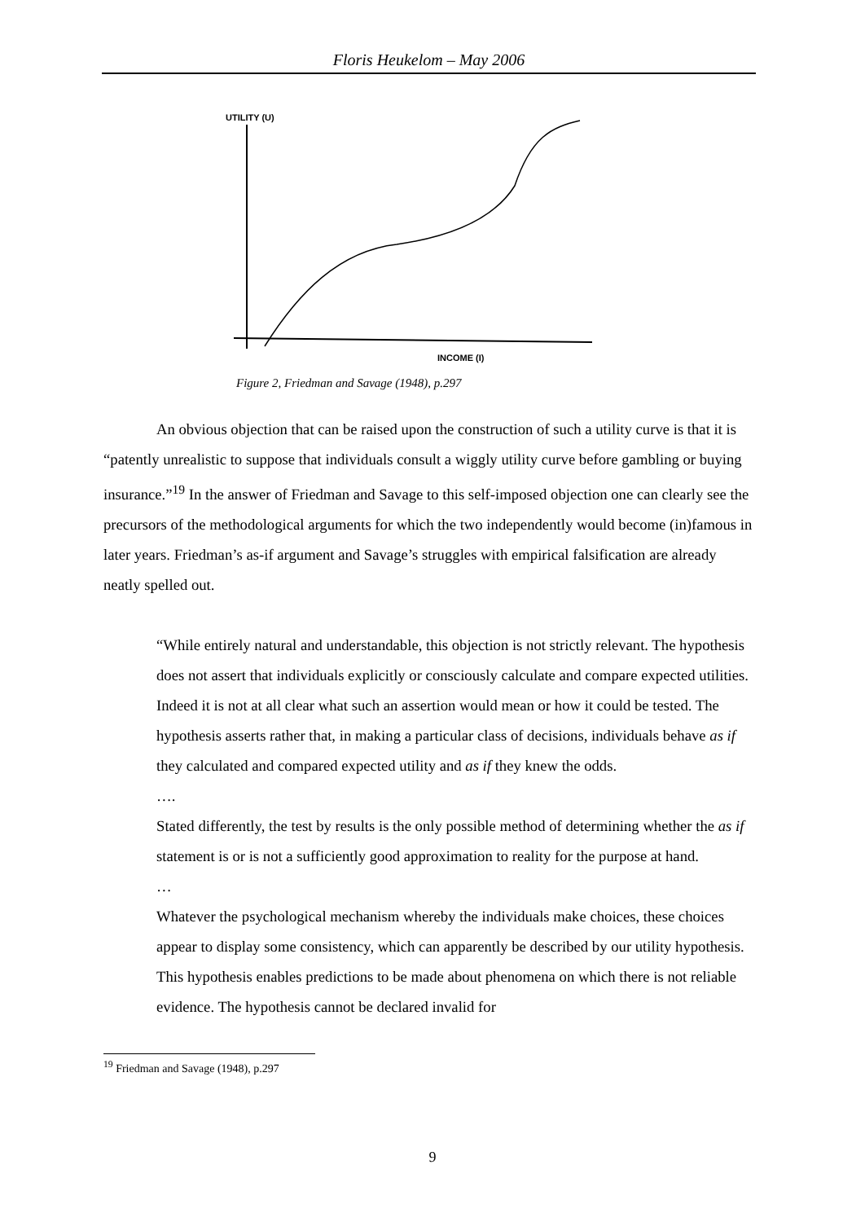Floris Heukelom – May 2006
UTILITY (U)
INCOME (I)
Figure 2, Friedman and Savage (1948), p.297
An obvious objection that can be raised upon the construction of such a utility curve is that it is “patently unrealistic to suppose that individuals consult a wiggly utility curve before gambling or buying insurance.”<sup>19</sup> In the answer of Friedman and Savage to this self-imposed objection one can clearly see the precursors of the methodological arguments for which the two independently would become (in)famous in later years. Friedman’s as-if argument and Savage’s struggles with empirical falsification are already neatly spelled out.
“While entirely natural and understandable, this objection is not strictly relevant. The hypothesis does not assert that individuals explicitly or consciously calculate and compare expected utilities. Indeed it is not at all clear what such an assertion would mean or how it could be tested. The hypothesis asserts rather that, in making a particular class of decisions, individuals behave as if they calculated and compared expected utility and as if they knew the odds.
….
Stated differently, the test by results is the only possible method of determining whether the as if statement is or is not a sufficiently good approximation to reality for the purpose at hand.
…
Whatever the psychological mechanism whereby the individuals make choices, these choices appear to display some consistency, which can apparently be described by our utility hypothesis. This hypothesis enables predictions to be made about phenomena on which there is not reliable evidence. The hypothesis cannot be declared invalid for
<sup>19</sup> Friedman and Savage (1948), p.297
9